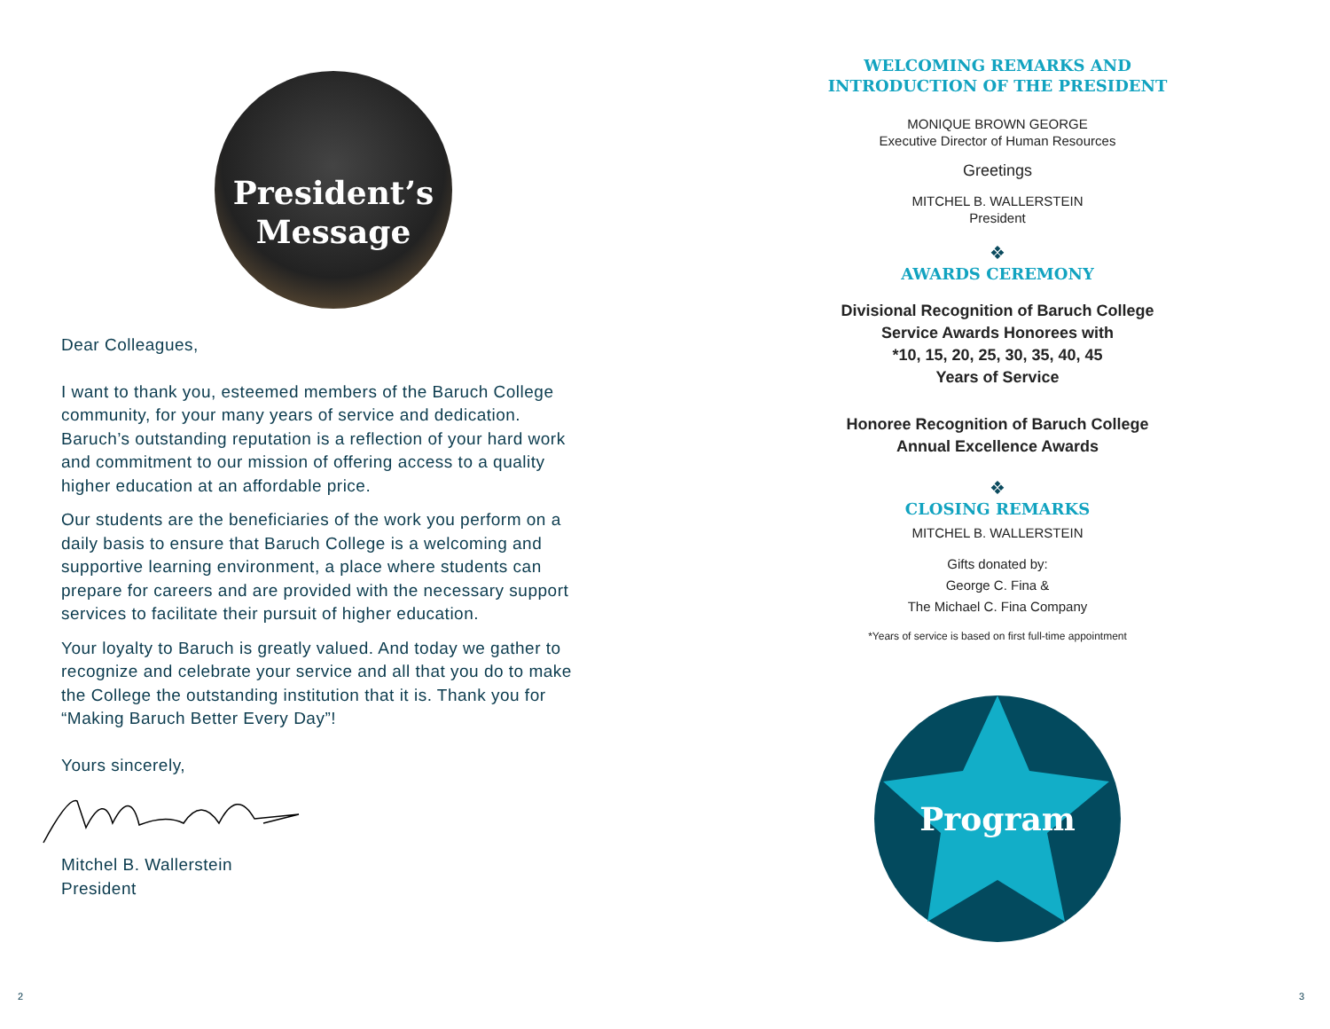President’s
Message
Dear Colleagues,
I want to thank you, esteemed members of the Baruch College community, for your many years of service and dedication. Baruch’s outstanding reputation is a reflection of your hard work and commitment to our mission of offering access to a quality higher education at an affordable price.
Our students are the beneficiaries of the work you perform on a daily basis to ensure that Baruch College is a welcoming and supportive learning environment, a place where students can prepare for careers and are provided with the necessary support services to facilitate their pursuit of higher education.
Your loyalty to Baruch is greatly valued. And today we gather to recognize and celebrate your service and all that you do to make the College the outstanding institution that it is. Thank you for “Making Baruch Better Every Day”!
Yours sincerely,
Mitchel B. Wallerstein
President
WELCOMING REMARKS AND
INTRODUCTION OF THE PRESIDENT
MONIQUE BROWN GEORGE
Executive Director of Human Resources
Greetings
MITCHEL B. WALLERSTEIN
President
❖
AWARDS CEREMONY
Divisional Recognition of Baruch College
Service Awards Honorees with
*10, 15, 20, 25, 30, 35, 40, 45
Years of Service
Honoree Recognition of Baruch College
Annual Excellence Awards
❖
CLOSING REMARKS
MITCHEL B. WALLERSTEIN
Gifts donated by:
George C. Fina &
The Michael C. Fina Company
*Years of service is based on first full-time appointment
Program
2 3